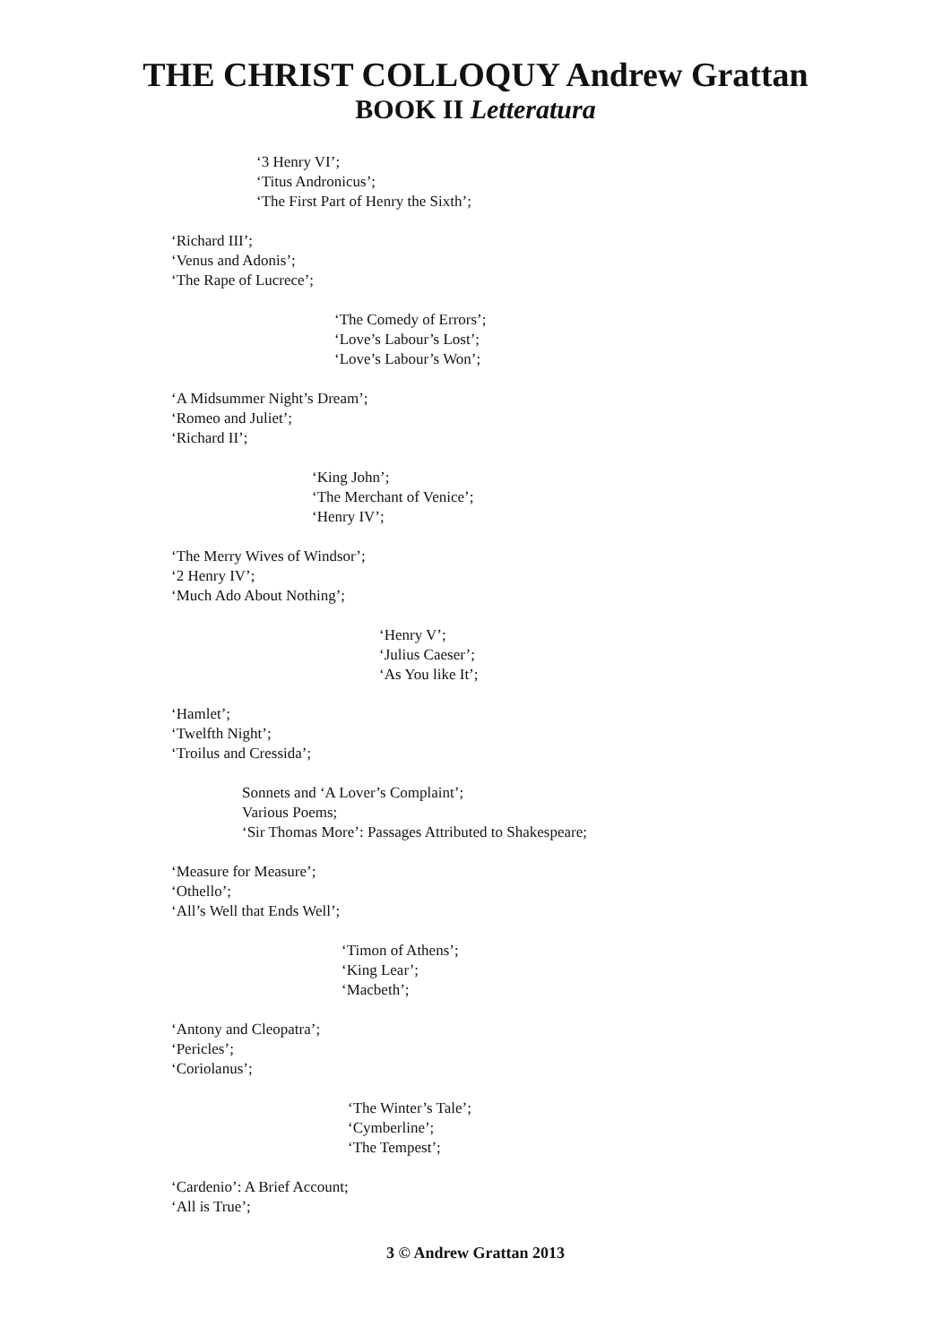THE CHRIST COLLOQUY Andrew Grattan
BOOK II Letteratura
‘3 Henry VI’;
‘Titus Andronicus’;
‘The First Part of Henry the Sixth’;
‘Richard III’;
‘Venus and Adonis’;
‘The Rape of Lucrece’;
‘The Comedy of Errors’;
‘Love’s Labour’s Lost’;
‘Love’s Labour’s Won’;
‘A Midsummer Night’s Dream’;
‘Romeo and Juliet’;
‘Richard II’;
‘King John’;
‘The Merchant of Venice’;
‘Henry IV’;
‘The Merry Wives of Windsor’;
‘2 Henry IV’;
‘Much Ado About Nothing’;
‘Henry V’;
‘Julius Caeser’;
‘As You like It’;
‘Hamlet’;
‘Twelfth Night’;
‘Troilus and Cressida’;
Sonnets and ‘A Lover’s Complaint’;
Various Poems;
‘Sir Thomas More’: Passages Attributed to Shakespeare;
‘Measure for Measure’;
‘Othello’;
‘All’s Well that Ends Well’;
‘Timon of Athens’;
‘King Lear’;
‘Macbeth’;
‘Antony and Cleopatra’;
‘Pericles’;
‘Coriolanus’;
‘The Winter’s Tale’;
‘Cymberline’;
‘The Tempest’;
‘Cardenio’: A Brief Account;
‘All is True’;
3 © Andrew Grattan 2013